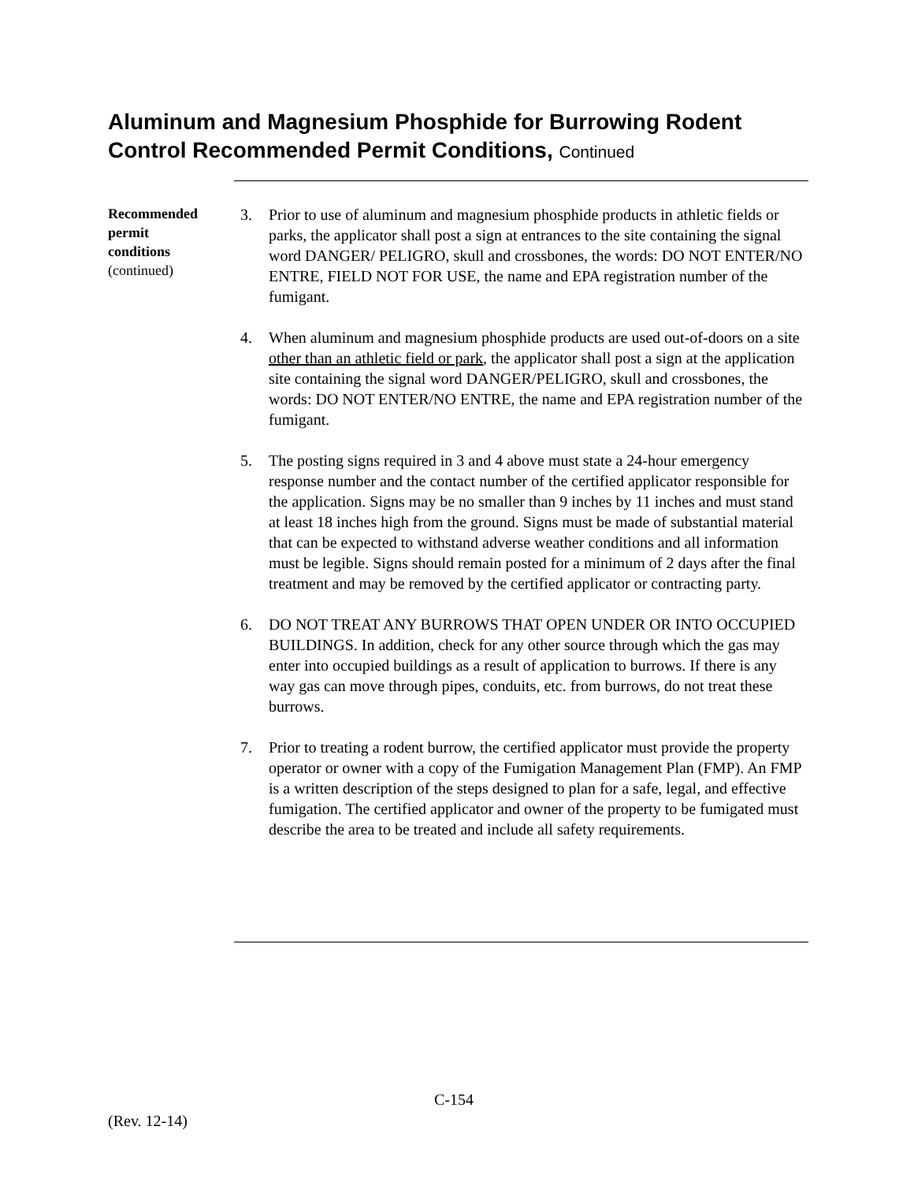Aluminum and Magnesium Phosphide for Burrowing Rodent Control Recommended Permit Conditions, Continued
Recommended
permit
conditions
(continued)
3. Prior to use of aluminum and magnesium phosphide products in athletic fields or parks, the applicator shall post a sign at entrances to the site containing the signal word DANGER/ PELIGRO, skull and crossbones, the words: DO NOT ENTER/NO ENTRE, FIELD NOT FOR USE, the name and EPA registration number of the fumigant.
4. When aluminum and magnesium phosphide products are used out-of-doors on a site other than an athletic field or park, the applicator shall post a sign at the application site containing the signal word DANGER/PELIGRO, skull and crossbones, the words: DO NOT ENTER/NO ENTRE, the name and EPA registration number of the fumigant.
5. The posting signs required in 3 and 4 above must state a 24-hour emergency response number and the contact number of the certified applicator responsible for the application. Signs may be no smaller than 9 inches by 11 inches and must stand at least 18 inches high from the ground. Signs must be made of substantial material that can be expected to withstand adverse weather conditions and all information must be legible. Signs should remain posted for a minimum of 2 days after the final treatment and may be removed by the certified applicator or contracting party.
6. DO NOT TREAT ANY BURROWS THAT OPEN UNDER OR INTO OCCUPIED BUILDINGS. In addition, check for any other source through which the gas may enter into occupied buildings as a result of application to burrows. If there is any way gas can move through pipes, conduits, etc. from burrows, do not treat these burrows.
7. Prior to treating a rodent burrow, the certified applicator must provide the property operator or owner with a copy of the Fumigation Management Plan (FMP). An FMP is a written description of the steps designed to plan for a safe, legal, and effective fumigation. The certified applicator and owner of the property to be fumigated must describe the area to be treated and include all safety requirements.
C-154
(Rev. 12-14)